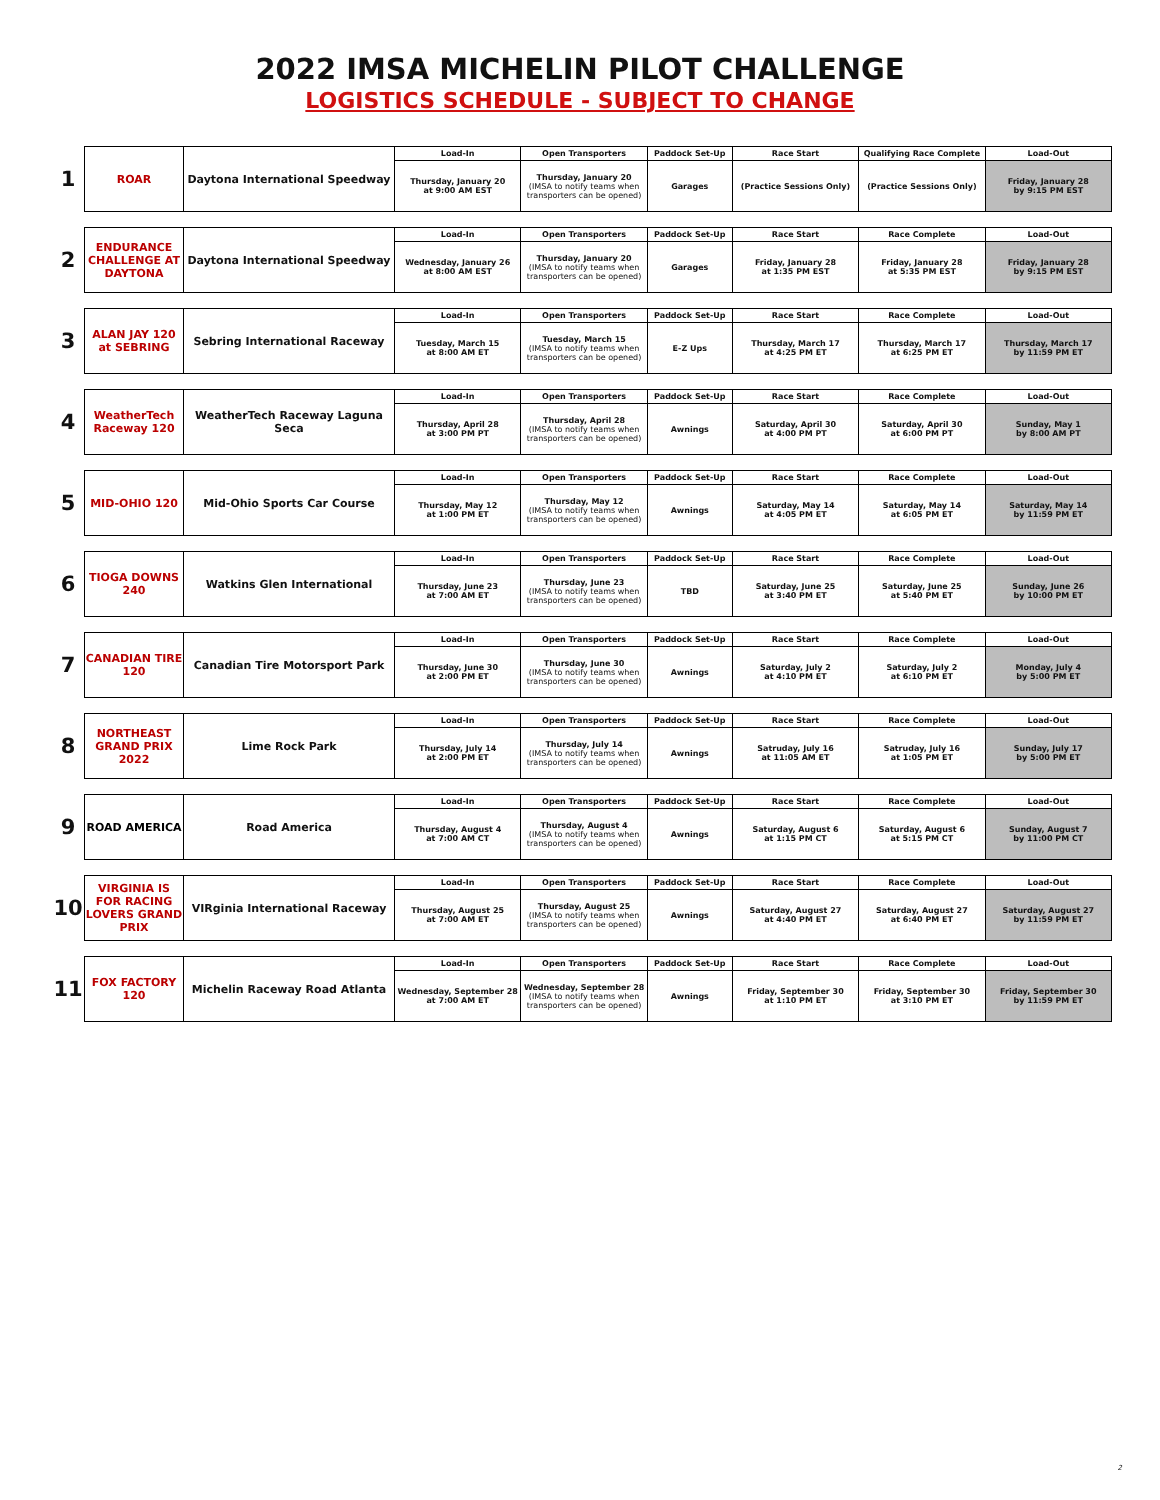2022 IMSA MICHELIN PILOT CHALLENGE
LOGISTICS SCHEDULE - SUBJECT TO CHANGE
| 1 | ROAR | Daytona International Speedway | Load-In | Open Transporters | Paddock Set-Up | Race Start | Qualifying Race Complete | Load-Out |
| | | | Thursday, January 20 at 9:00 AM EST | Thursday, January 20 (IMSA to notify teams when transporters can be opened) | Garages | (Practice Sessions Only) | (Practice Sessions Only) | Friday, January 28 by 9:15 PM EST |
| 2 | ENDURANCE CHALLENGE AT DAYTONA | Daytona International Speedway | Load-In | Open Transporters | Paddock Set-Up | Race Start | Race Complete | Load-Out |
| | | | Wednesday, January 26 at 8:00 AM EST | Thursday, January 20 (IMSA to notify teams when transporters can be opened) | Garages | Friday, January 28 at 1:35 PM EST | Friday, January 28 at 5:35 PM EST | Friday, January 28 by 9:15 PM EST |
| 3 | ALAN JAY 120 at SEBRING | Sebring International Raceway | Load-In | Open Transporters | Paddock Set-Up | Race Start | Race Complete | Load-Out |
| | | | Tuesday, March 15 at 8:00 AM ET | Tuesday, March 15 (IMSA to notify teams when transporters can be opened) | E-Z Ups | Thursday, March 17 at 4:25 PM ET | Thursday, March 17 at 6:25 PM ET | Thursday, March 17 by 11:59 PM ET |
| 4 | WeatherTech Raceway 120 | WeatherTech Raceway Laguna Seca | Load-In | Open Transporters | Paddock Set-Up | Race Start | Race Complete | Load-Out |
| | | | Thursday, April 28 at 3:00 PM PT | Thursday, April 28 (IMSA to notify teams when transporters can be opened) | Awnings | Saturday, April 30 at 4:00 PM PT | Saturday, April 30 at 6:00 PM PT | Sunday, May 1 by 8:00 AM PT |
| 5 | MID-OHIO 120 | Mid-Ohio Sports Car Course | Load-In | Open Transporters | Paddock Set-Up | Race Start | Race Complete | Load-Out |
| | | | Thursday, May 12 at 1:00 PM ET | Thursday, May 12 (IMSA to notify teams when transporters can be opened) | Awnings | Saturday, May 14 at 4:05 PM ET | Saturday, May 14 at 6:05 PM ET | Saturday, May 14 by 11:59 PM ET |
| 6 | TIOGA DOWNS 240 | Watkins Glen International | Load-In | Open Transporters | Paddock Set-Up | Race Start | Race Complete | Load-Out |
| | | | Thursday, June 23 at 7:00 AM ET | Thursday, June 23 (IMSA to notify teams when transporters can be opened) | TBD | Saturday, June 25 at 3:40 PM ET | Saturday, June 25 at 5:40 PM ET | Sunday, June 26 by 10:00 PM ET |
| 7 | CANADIAN TIRE 120 | Canadian Tire Motorsport Park | Load-In | Open Transporters | Paddock Set-Up | Race Start | Race Complete | Load-Out |
| | | | Thursday, June 30 at 2:00 PM ET | Thursday, June 30 (IMSA to notify teams when transporters can be opened) | Awnings | Saturday, July 2 at 4:10 PM ET | Saturday, July 2 at 6:10 PM ET | Monday, July 4 by 5:00 PM ET |
| 8 | NORTHEAST GRAND PRIX 2022 | Lime Rock Park | Load-In | Open Transporters | Paddock Set-Up | Race Start | Race Complete | Load-Out |
| | | | Thursday, July 14 at 2:00 PM ET | Thursday, July 14 (IMSA to notify teams when transporters can be opened) | Awnings | Satruday, July 16 at 11:05 AM ET | Satruday, July 16 at 1:05 PM ET | Sunday, July 17 by 5:00 PM ET |
| 9 | ROAD AMERICA | Road America | Load-In | Open Transporters | Paddock Set-Up | Race Start | Race Complete | Load-Out |
| | | | Thursday, August 4 at 7:00 AM CT | Thursday, August 4 (IMSA to notify teams when transporters can be opened) | Awnings | Saturday, August 6 at 1:15 PM CT | Saturday, August 6 at 5:15 PM CT | Sunday, August 7 by 11:00 PM CT |
| 10 | VIRGINIA IS FOR RACING LOVERS GRAND PRIX | VIRginia International Raceway | Load-In | Open Transporters | Paddock Set-Up | Race Start | Race Complete | Load-Out |
| | | | Thursday, August 25 at 7:00 AM ET | Thursday, August 25 (IMSA to notify teams when transporters can be opened) | Awnings | Saturday, August 27 at 4:40 PM ET | Saturday, August 27 at 6:40 PM ET | Saturday, August 27 by 11:59 PM ET |
| 11 | FOX FACTORY 120 | Michelin Raceway Road Atlanta | Load-In | Open Transporters | Paddock Set-Up | Race Start | Race Complete | Load-Out |
| | | | Wednesday, September 28 at 7:00 AM ET | Wednesday, September 28 (IMSA to notify teams when transporters can be opened) | Awnings | Friday, September 30 at 1:10 PM ET | Friday, September 30 at 3:10 PM ET | Friday, September 30 by 11:59 PM ET |
2